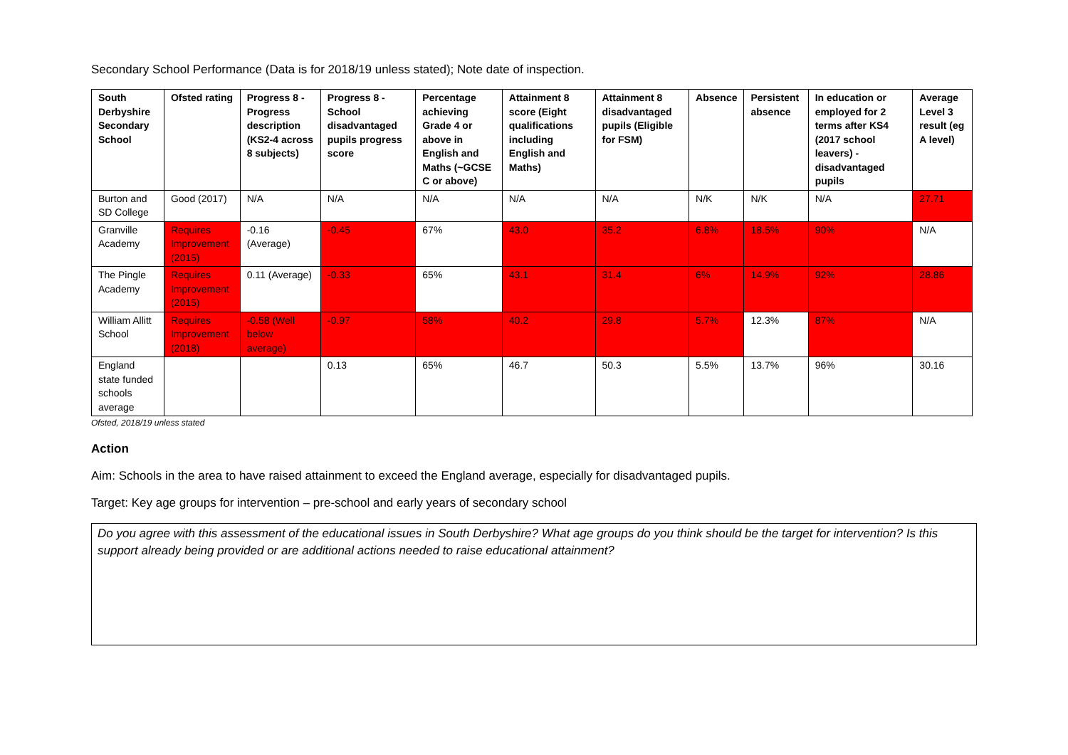Secondary School Performance (Data is for 2018/19 unless stated); Note date of inspection.
| South Derbyshire Secondary School | Ofsted rating | Progress 8 - Progress description (KS2-4 across 8 subjects) | Progress 8 - School disadvantaged pupils progress score | Percentage achieving Grade 4 or above in English and Maths (~GCSE C or above) | Attainment 8 score (Eight qualifications including English and Maths) | Attainment 8 disadvantaged pupils (Eligible for FSM) | Absence | Persistent absence | In education or employed for 2 terms after KS4 (2017 school leavers) - disadvantaged pupils | Average Level 3 result (eg A level) |
| --- | --- | --- | --- | --- | --- | --- | --- | --- | --- | --- |
| Burton and SD College | Good (2017) | N/A | N/A | N/A | N/A | N/A | N/K | N/K | N/A | 27.71 |
| Granville Academy | Requires Improvement (2015) | -0.16 (Average) | -0.45 | 67% | 43.0 | 35.2 | 6.8% | 18.5% | 90% | N/A |
| The Pingle Academy | Requires Improvement (2015) | 0.11 (Average) | -0.33 | 65% | 43.1 | 31.4 | 6% | 14.9% | 92% | 28.86 |
| William Allitt School | Requires Improvement (2018) | -0.58 (Well below average) | -0.97 | 58% | 40.2 | 29.8 | 5.7% | 12.3% | 87% | N/A |
| England state funded schools average | | | 0.13 | 65% | 46.7 | 50.3 | 5.5% | 13.7% | 96% | 30.16 |
Ofsted, 2018/19 unless stated
Action
Aim: Schools in the area to have raised attainment to exceed the England average, especially for disadvantaged pupils.
Target: Key age groups for intervention – pre-school and early years of secondary school
Do you agree with this assessment of the educational issues in South Derbyshire? What age groups do you think should be the target for intervention? Is this support already being provided or are additional actions needed to raise educational attainment?